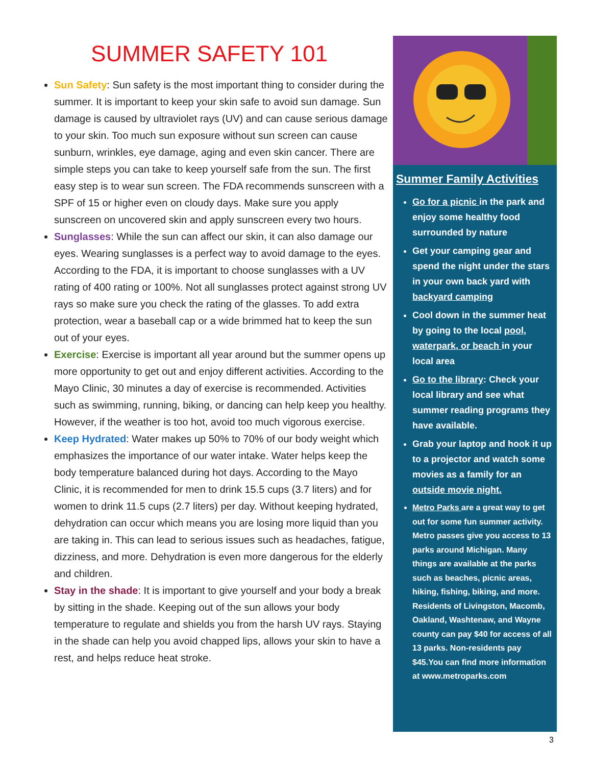SUMMER SAFETY 101
Sun Safety: Sun safety is the most important thing to consider during the summer. It is important to keep your skin safe to avoid sun damage. Sun damage is caused by ultraviolet rays (UV) and can cause serious damage to your skin. Too much sun exposure without sun screen can cause sunburn, wrinkles, eye damage, aging and even skin cancer. There are simple steps you can take to keep yourself safe from the sun. The first easy step is to wear sun screen. The FDA recommends sunscreen with a SPF of 15 or higher even on cloudy days. Make sure you apply sunscreen on uncovered skin and apply sunscreen every two hours.
Sunglasses: While the sun can affect our skin, it can also damage our eyes. Wearing sunglasses is a perfect way to avoid damage to the eyes. According to the FDA, it is important to choose sunglasses with a UV rating of 400 rating or 100%. Not all sunglasses protect against strong UV rays so make sure you check the rating of the glasses. To add extra protection, wear a baseball cap or a wide brimmed hat to keep the sun out of your eyes.
Exercise: Exercise is important all year around but the summer opens up more opportunity to get out and enjoy different activities. According to the Mayo Clinic, 30 minutes a day of exercise is recommended. Activities such as swimming, running, biking, or dancing can help keep you healthy. However, if the weather is too hot, avoid too much vigorous exercise.
Keep Hydrated: Water makes up 50% to 70% of our body weight which emphasizes the importance of our water intake. Water helps keep the body temperature balanced during hot days. According to the Mayo Clinic, it is recommended for men to drink 15.5 cups (3.7 liters) and for women to drink 11.5 cups (2.7 liters) per day. Without keeping hydrated, dehydration can occur which means you are losing more liquid than you are taking in. This can lead to serious issues such as headaches, fatigue, dizziness, and more. Dehydration is even more dangerous for the elderly and children.
Stay in the shade: It is important to give yourself and your body a break by sitting in the shade. Keeping out of the sun allows your body temperature to regulate and shields you from the harsh UV rays. Staying in the shade can help you avoid chapped lips, allows your skin to have a rest, and helps reduce heat stroke.
Summer Family Activities
Go for a picnic in the park and enjoy some healthy food surrounded by nature
Get your camping gear and spend the night under the stars in your own back yard with backyard camping
Cool down in the summer heat by going to the local pool, waterpark, or beach in your local area
Go to the library: Check your local library and see what summer reading programs they have available.
Grab your laptop and hook it up to a projector and watch some movies as a family for an outside movie night.
Metro Parks are a great way to get out for some fun summer activity. Metro passes give you access to 13 parks around Michigan. Many things are available at the parks such as beaches, picnic areas, hiking, fishing, biking, and more. Residents of Livingston, Macomb, Oakland, Washtenaw, and Wayne county can pay $40 for access of all 13 parks. Non-residents pay $45.You can find more information at www.metroparks.com
3